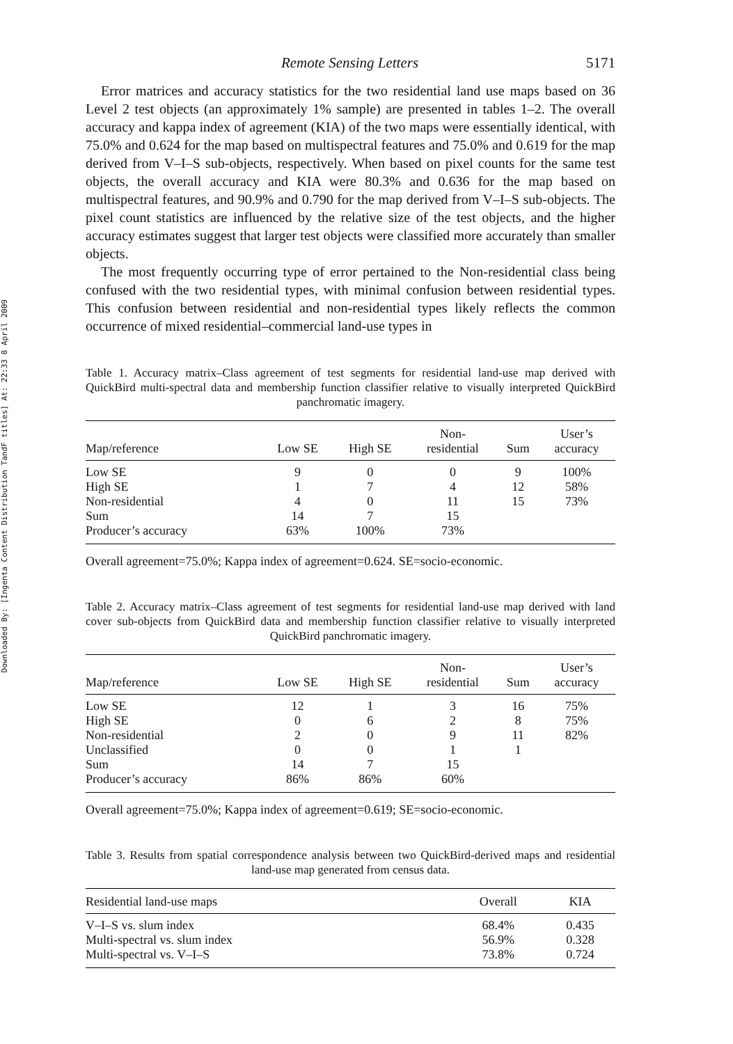Downloaded By: [Ingenta Content Distribution TandF titles] At: 22:33 8 April 2009
Remote Sensing Letters 5171
Error matrices and accuracy statistics for the two residential land use maps based on 36 Level 2 test objects (an approximately 1% sample) are presented in tables 1–2. The overall accuracy and kappa index of agreement (KIA) of the two maps were essentially identical, with 75.0% and 0.624 for the map based on multispectral features and 75.0% and 0.619 for the map derived from V–I–S sub-objects, respectively. When based on pixel counts for the same test objects, the overall accuracy and KIA were 80.3% and 0.636 for the map based on multispectral features, and 90.9% and 0.790 for the map derived from V–I–S sub-objects. The pixel count statistics are influenced by the relative size of the test objects, and the higher accuracy estimates suggest that larger test objects were classified more accurately than smaller objects.
The most frequently occurring type of error pertained to the Non-residential class being confused with the two residential types, with minimal confusion between residential types. This confusion between residential and non-residential types likely reflects the common occurrence of mixed residential–commercial land-use types in
Table 1. Accuracy matrix–Class agreement of test segments for residential land-use map derived with QuickBird multi-spectral data and membership function classifier relative to visually interpreted QuickBird panchromatic imagery.
| Map/reference | Low SE | High SE | Non- residential | Sum | User’s accuracy |
| --- | --- | --- | --- | --- | --- |
| Low SE | 9 | 0 | 0 | 9 | 100% |
| High SE | 1 | 7 | 4 | 12 | 58% |
| Non-residential | 4 | 0 | 11 | 15 | 73% |
| Sum | 14 | 7 | 15 | | |
| Producer’s accuracy | 63% | 100% | 73% | | |
Overall agreement=75.0%; Kappa index of agreement=0.624. SE=socio-economic.
Table 2. Accuracy matrix–Class agreement of test segments for residential land-use map derived with land cover sub-objects from QuickBird data and membership function classifier relative to visually interpreted QuickBird panchromatic imagery.
| Map/reference | Low SE | High SE | Non- residential | Sum | User’s accuracy |
| --- | --- | --- | --- | --- | --- |
| Low SE | 12 | 1 | 3 | 16 | 75% |
| High SE | 0 | 6 | 2 | 8 | 75% |
| Non-residential | 2 | 0 | 9 | 11 | 82% |
| Unclassified | 0 | 0 | 1 | 1 | |
| Sum | 14 | 7 | 15 | | |
| Producer’s accuracy | 86% | 86% | 60% | | |
Overall agreement=75.0%; Kappa index of agreement=0.619; SE=socio-economic.
Table 3. Results from spatial correspondence analysis between two QuickBird-derived maps and residential land-use map generated from census data.
| Residential land-use maps | Overall | KIA |
| --- | --- | --- |
| V–I–S vs. slum index | 68.4% | 0.435 |
| Multi-spectral vs. slum index | 56.9% | 0.328 |
| Multi-spectral vs. V–I–S | 73.8% | 0.724 |